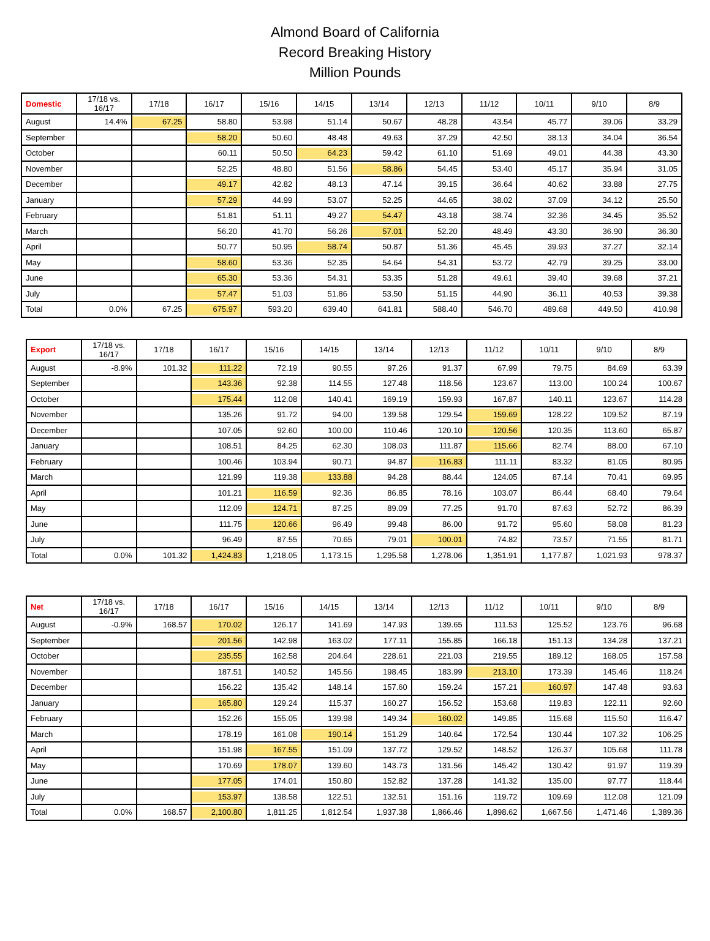Almond Board of California
Record Breaking History
Million Pounds
| Domestic | 17/18 vs. 16/17 | 17/18 | 16/17 | 15/16 | 14/15 | 13/14 | 12/13 | 11/12 | 10/11 | 9/10 | 8/9 |
| --- | --- | --- | --- | --- | --- | --- | --- | --- | --- | --- | --- |
| August | 14.4% | 67.25 | 58.80 | 53.98 | 51.14 | 50.67 | 48.28 | 43.54 | 45.77 | 39.06 | 33.29 |
| September | | | 58.20 | 50.60 | 48.48 | 49.63 | 37.29 | 42.50 | 38.13 | 34.04 | 36.54 |
| October | | | 60.11 | 50.50 | 64.23 | 59.42 | 61.10 | 51.69 | 49.01 | 44.38 | 43.30 |
| November | | | 52.25 | 48.80 | 51.56 | 58.86 | 54.45 | 53.40 | 45.17 | 35.94 | 31.05 |
| December | | | 49.17 | 42.82 | 48.13 | 47.14 | 39.15 | 36.64 | 40.62 | 33.88 | 27.75 |
| January | | | 57.29 | 44.99 | 53.07 | 52.25 | 44.65 | 38.02 | 37.09 | 34.12 | 25.50 |
| February | | | 51.81 | 51.11 | 49.27 | 54.47 | 43.18 | 38.74 | 32.36 | 34.45 | 35.52 |
| March | | | 56.20 | 41.70 | 56.26 | 57.01 | 52.20 | 48.49 | 43.30 | 36.90 | 36.30 |
| April | | | 50.77 | 50.95 | 58.74 | 50.87 | 51.36 | 45.45 | 39.93 | 37.27 | 32.14 |
| May | | | 58.60 | 53.36 | 52.35 | 54.64 | 54.31 | 53.72 | 42.79 | 39.25 | 33.00 |
| June | | | 65.30 | 53.36 | 54.31 | 53.35 | 51.28 | 49.61 | 39.40 | 39.68 | 37.21 |
| July | | | 57.47 | 51.03 | 51.86 | 53.50 | 51.15 | 44.90 | 36.11 | 40.53 | 39.38 |
| Total | 0.0% | 67.25 | 675.97 | 593.20 | 639.40 | 641.81 | 588.40 | 546.70 | 489.68 | 449.50 | 410.98 |
| Export | 17/18 vs. 16/17 | 17/18 | 16/17 | 15/16 | 14/15 | 13/14 | 12/13 | 11/12 | 10/11 | 9/10 | 8/9 |
| --- | --- | --- | --- | --- | --- | --- | --- | --- | --- | --- | --- |
| August | -8.9% | 101.32 | 111.22 | 72.19 | 90.55 | 97.26 | 91.37 | 67.99 | 79.75 | 84.69 | 63.39 |
| September | | | 143.36 | 92.38 | 114.55 | 127.48 | 118.56 | 123.67 | 113.00 | 100.24 | 100.67 |
| October | | | 175.44 | 112.08 | 140.41 | 169.19 | 159.93 | 167.87 | 140.11 | 123.67 | 114.28 |
| November | | | 135.26 | 91.72 | 94.00 | 139.58 | 129.54 | 159.69 | 128.22 | 109.52 | 87.19 |
| December | | | 107.05 | 92.60 | 100.00 | 110.46 | 120.10 | 120.56 | 120.35 | 113.60 | 65.87 |
| January | | | 108.51 | 84.25 | 62.30 | 108.03 | 111.87 | 115.66 | 82.74 | 88.00 | 67.10 |
| February | | | 100.46 | 103.94 | 90.71 | 94.87 | 116.83 | 111.11 | 83.32 | 81.05 | 80.95 |
| March | | | 121.99 | 119.38 | 133.88 | 94.28 | 88.44 | 124.05 | 87.14 | 70.41 | 69.95 |
| April | | | 101.21 | 116.59 | 92.36 | 86.85 | 78.16 | 103.07 | 86.44 | 68.40 | 79.64 |
| May | | | 112.09 | 124.71 | 87.25 | 89.09 | 77.25 | 91.70 | 87.63 | 52.72 | 86.39 |
| June | | | 111.75 | 120.66 | 96.49 | 99.48 | 86.00 | 91.72 | 95.60 | 58.08 | 81.23 |
| July | | | 96.49 | 87.55 | 70.65 | 79.01 | 100.01 | 74.82 | 73.57 | 71.55 | 81.71 |
| Total | 0.0% | 101.32 | 1,424.83 | 1,218.05 | 1,173.15 | 1,295.58 | 1,278.06 | 1,351.91 | 1,177.87 | 1,021.93 | 978.37 |
| Net | 17/18 vs. 16/17 | 17/18 | 16/17 | 15/16 | 14/15 | 13/14 | 12/13 | 11/12 | 10/11 | 9/10 | 8/9 |
| --- | --- | --- | --- | --- | --- | --- | --- | --- | --- | --- | --- |
| August | -0.9% | 168.57 | 170.02 | 126.17 | 141.69 | 147.93 | 139.65 | 111.53 | 125.52 | 123.76 | 96.68 |
| September | | | 201.56 | 142.98 | 163.02 | 177.11 | 155.85 | 166.18 | 151.13 | 134.28 | 137.21 |
| October | | | 235.55 | 162.58 | 204.64 | 228.61 | 221.03 | 219.55 | 189.12 | 168.05 | 157.58 |
| November | | | 187.51 | 140.52 | 145.56 | 198.45 | 183.99 | 213.10 | 173.39 | 145.46 | 118.24 |
| December | | | 156.22 | 135.42 | 148.14 | 157.60 | 159.24 | 157.21 | 160.97 | 147.48 | 93.63 |
| January | | | 165.80 | 129.24 | 115.37 | 160.27 | 156.52 | 153.68 | 119.83 | 122.11 | 92.60 |
| February | | | 152.26 | 155.05 | 139.98 | 149.34 | 160.02 | 149.85 | 115.68 | 115.50 | 116.47 |
| March | | | 178.19 | 161.08 | 190.14 | 151.29 | 140.64 | 172.54 | 130.44 | 107.32 | 106.25 |
| April | | | 151.98 | 167.55 | 151.09 | 137.72 | 129.52 | 148.52 | 126.37 | 105.68 | 111.78 |
| May | | | 170.69 | 178.07 | 139.60 | 143.73 | 131.56 | 145.42 | 130.42 | 91.97 | 119.39 |
| June | | | 177.05 | 174.01 | 150.80 | 152.82 | 137.28 | 141.32 | 135.00 | 97.77 | 118.44 |
| July | | | 153.97 | 138.58 | 122.51 | 132.51 | 151.16 | 119.72 | 109.69 | 112.08 | 121.09 |
| Total | 0.0% | 168.57 | 2,100.80 | 1,811.25 | 1,812.54 | 1,937.38 | 1,866.46 | 1,898.62 | 1,667.56 | 1,471.46 | 1,389.36 |